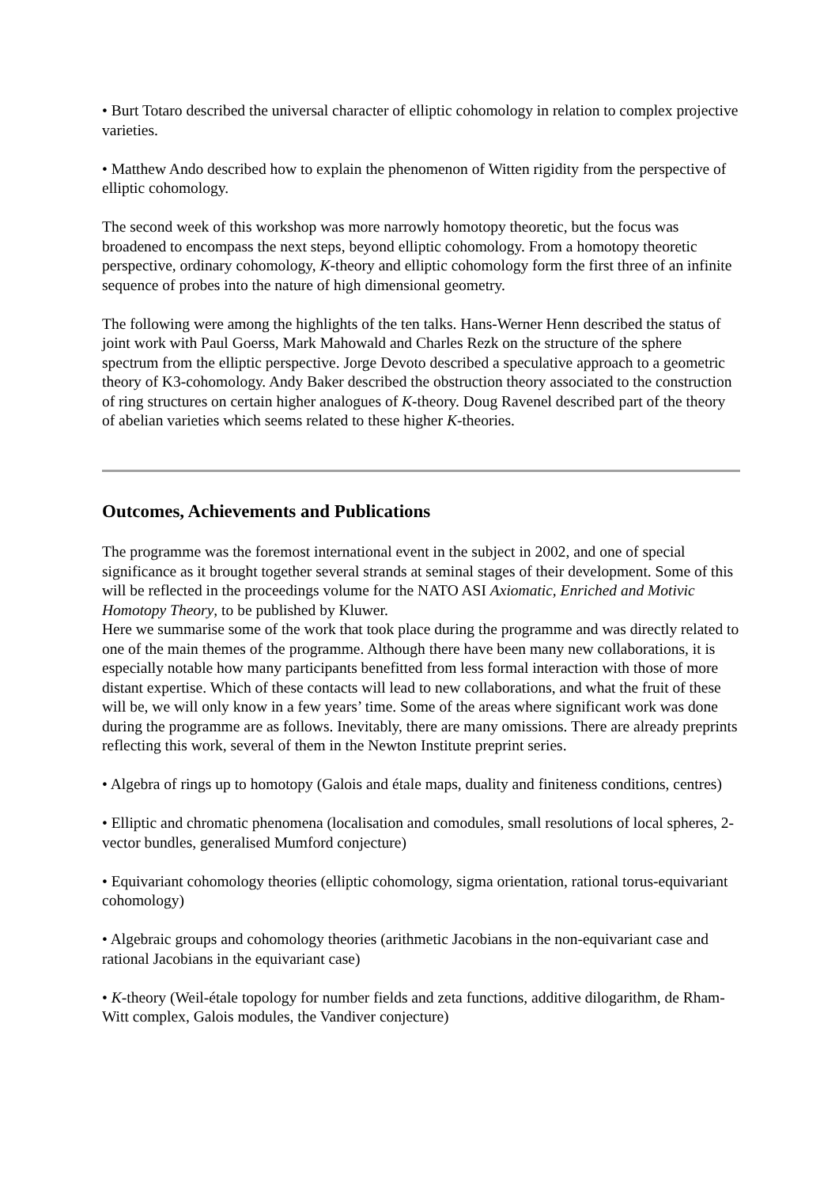• Burt Totaro described the universal character of elliptic cohomology in relation to complex projective varieties.
• Matthew Ando described how to explain the phenomenon of Witten rigidity from the perspective of elliptic cohomology.
The second week of this workshop was more narrowly homotopy theoretic, but the focus was broadened to encompass the next steps, beyond elliptic cohomology. From a homotopy theoretic perspective, ordinary cohomology, K-theory and elliptic cohomology form the first three of an infinite sequence of probes into the nature of high dimensional geometry.
The following were among the highlights of the ten talks. Hans-Werner Henn described the status of joint work with Paul Goerss, Mark Mahowald and Charles Rezk on the structure of the sphere spectrum from the elliptic perspective. Jorge Devoto described a speculative approach to a geometric theory of K3-cohomology. Andy Baker described the obstruction theory associated to the construction of ring structures on certain higher analogues of K-theory. Doug Ravenel described part of the theory of abelian varieties which seems related to these higher K-theories.
Outcomes, Achievements and Publications
The programme was the foremost international event in the subject in 2002, and one of special significance as it brought together several strands at seminal stages of their development. Some of this will be reflected in the proceedings volume for the NATO ASI Axiomatic, Enriched and Motivic Homotopy Theory, to be published by Kluwer.
Here we summarise some of the work that took place during the programme and was directly related to one of the main themes of the programme. Although there have been many new collaborations, it is especially notable how many participants benefitted from less formal interaction with those of more distant expertise. Which of these contacts will lead to new collaborations, and what the fruit of these will be, we will only know in a few years’ time. Some of the areas where significant work was done during the programme are as follows. Inevitably, there are many omissions. There are already preprints reflecting this work, several of them in the Newton Institute preprint series.
• Algebra of rings up to homotopy (Galois and étale maps, duality and finiteness conditions, centres)
• Elliptic and chromatic phenomena (localisation and comodules, small resolutions of local spheres, 2-vector bundles, generalised Mumford conjecture)
• Equivariant cohomology theories (elliptic cohomology, sigma orientation, rational torus-equivariant cohomology)
• Algebraic groups and cohomology theories (arithmetic Jacobians in the non-equivariant case and rational Jacobians in the equivariant case)
• K-theory (Weil-étale topology for number fields and zeta functions, additive dilogarithm, de Rham-Witt complex, Galois modules, the Vandiver conjecture)